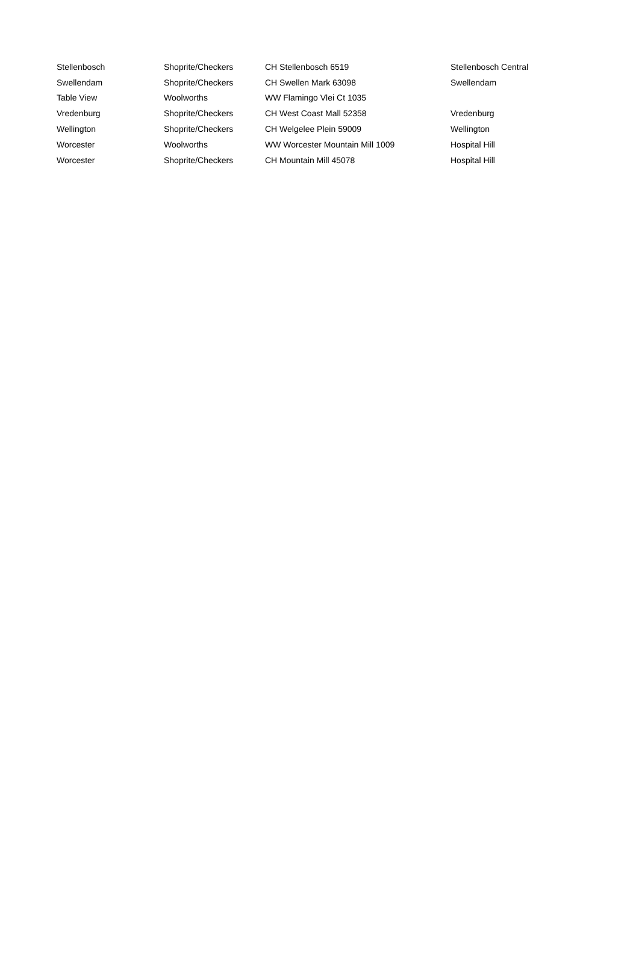| Stellenbosch | Shoprite/Checkers | CH Stellenbosch 6519 | Stellenbosch Central |
| Swellendam | Shoprite/Checkers | CH Swellen Mark 63098 | Swellendam |
| Table View | Woolworths | WW Flamingo Vlei Ct 1035 | |
| Vredenburg | Shoprite/Checkers | CH West Coast Mall 52358 | Vredenburg |
| Wellington | Shoprite/Checkers | CH Welgelee Plein 59009 | Wellington |
| Worcester | Woolworths | WW Worcester Mountain Mill 1009 | Hospital Hill |
| Worcester | Shoprite/Checkers | CH Mountain Mill 45078 | Hospital Hill |